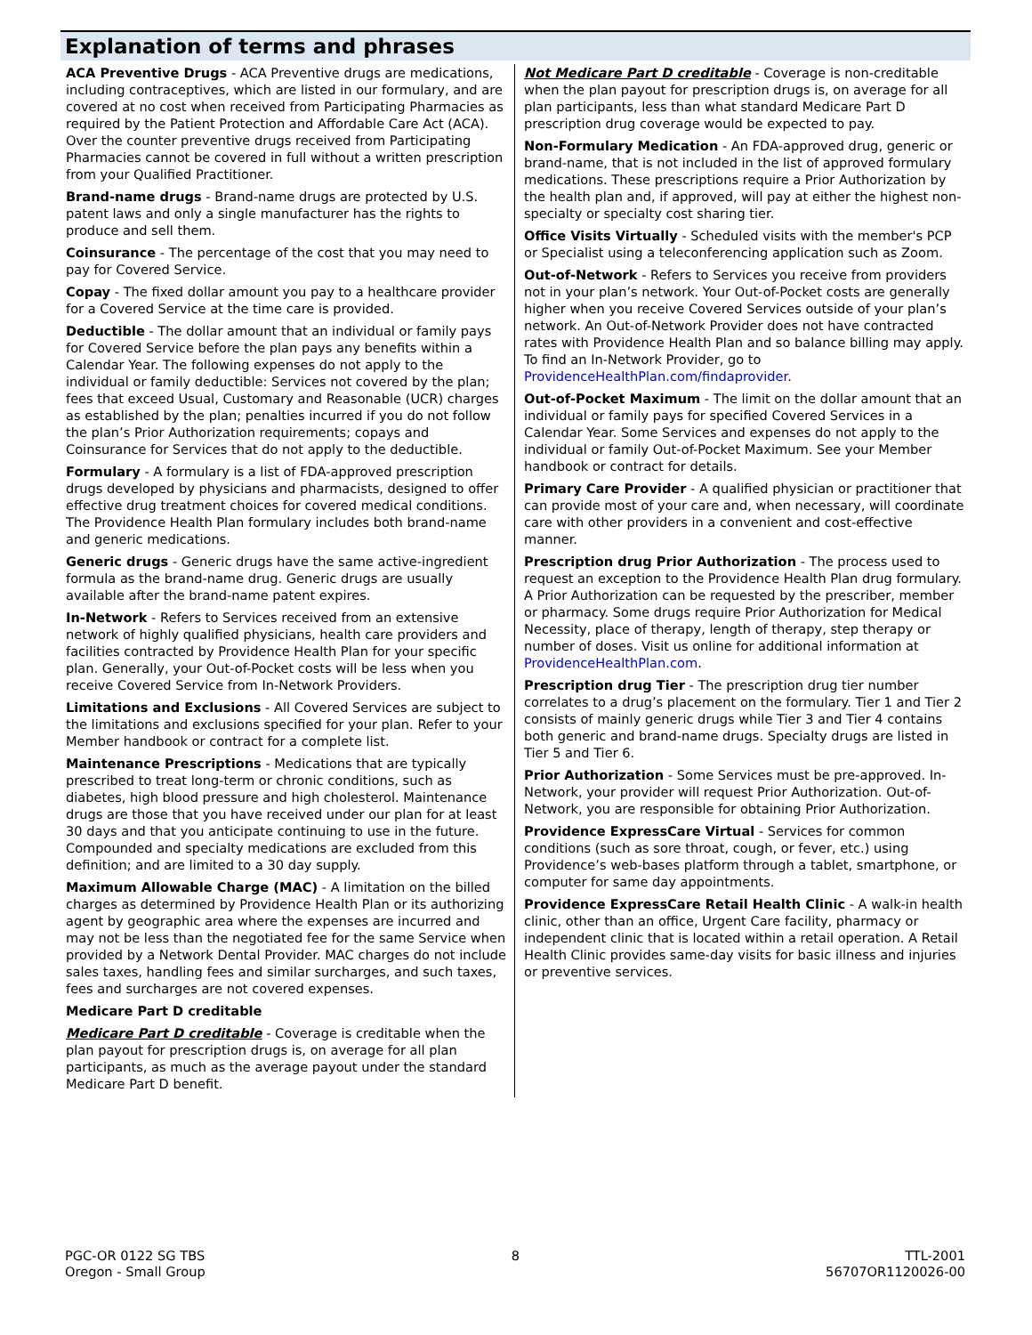Explanation of terms and phrases
ACA Preventive Drugs - ACA Preventive drugs are medications, including contraceptives, which are listed in our formulary, and are covered at no cost when received from Participating Pharmacies as required by the Patient Protection and Affordable Care Act (ACA). Over the counter preventive drugs received from Participating Pharmacies cannot be covered in full without a written prescription from your Qualified Practitioner.
Brand-name drugs - Brand-name drugs are protected by U.S. patent laws and only a single manufacturer has the rights to produce and sell them.
Coinsurance - The percentage of the cost that you may need to pay for Covered Service.
Copay - The fixed dollar amount you pay to a healthcare provider for a Covered Service at the time care is provided.
Deductible - The dollar amount that an individual or family pays for Covered Service before the plan pays any benefits within a Calendar Year. The following expenses do not apply to the individual or family deductible: Services not covered by the plan; fees that exceed Usual, Customary and Reasonable (UCR) charges as established by the plan; penalties incurred if you do not follow the plan’s Prior Authorization requirements; copays and Coinsurance for Services that do not apply to the deductible.
Formulary - A formulary is a list of FDA-approved prescription drugs developed by physicians and pharmacists, designed to offer effective drug treatment choices for covered medical conditions. The Providence Health Plan formulary includes both brand-name and generic medications.
Generic drugs - Generic drugs have the same active-ingredient formula as the brand-name drug. Generic drugs are usually available after the brand-name patent expires.
In-Network - Refers to Services received from an extensive network of highly qualified physicians, health care providers and facilities contracted by Providence Health Plan for your specific plan. Generally, your Out-of-Pocket costs will be less when you receive Covered Service from In-Network Providers.
Limitations and Exclusions - All Covered Services are subject to the limitations and exclusions specified for your plan. Refer to your Member handbook or contract for a complete list.
Maintenance Prescriptions - Medications that are typically prescribed to treat long-term or chronic conditions, such as diabetes, high blood pressure and high cholesterol. Maintenance drugs are those that you have received under our plan for at least 30 days and that you anticipate continuing to use in the future. Compounded and specialty medications are excluded from this definition; and are limited to a 30 day supply.
Maximum Allowable Charge (MAC) - A limitation on the billed charges as determined by Providence Health Plan or its authorizing agent by geographic area where the expenses are incurred and may not be less than the negotiated fee for the same Service when provided by a Network Dental Provider. MAC charges do not include sales taxes, handling fees and similar surcharges, and such taxes, fees and surcharges are not covered expenses.
Medicare Part D creditable
Medicare Part D creditable - Coverage is creditable when the plan payout for prescription drugs is, on average for all plan participants, as much as the average payout under the standard Medicare Part D benefit.
Not Medicare Part D creditable - Coverage is non-creditable when the plan payout for prescription drugs is, on average for all plan participants, less than what standard Medicare Part D prescription drug coverage would be expected to pay.
Non-Formulary Medication - An FDA-approved drug, generic or brand-name, that is not included in the list of approved formulary medications. These prescriptions require a Prior Authorization by the health plan and, if approved, will pay at either the highest non-specialty or specialty cost sharing tier.
Office Visits Virtually - Scheduled visits with the member's PCP or Specialist using a teleconferencing application such as Zoom.
Out-of-Network - Refers to Services you receive from providers not in your plan’s network. Your Out-of-Pocket costs are generally higher when you receive Covered Services outside of your plan’s network. An Out-of-Network Provider does not have contracted rates with Providence Health Plan and so balance billing may apply. To find an In-Network Provider, go to ProvidenceHealthPlan.com/findaprovider.
Out-of-Pocket Maximum - The limit on the dollar amount that an individual or family pays for specified Covered Services in a Calendar Year. Some Services and expenses do not apply to the individual or family Out-of-Pocket Maximum. See your Member handbook or contract for details.
Primary Care Provider - A qualified physician or practitioner that can provide most of your care and, when necessary, will coordinate care with other providers in a convenient and cost-effective manner.
Prescription drug Prior Authorization - The process used to request an exception to the Providence Health Plan drug formulary. A Prior Authorization can be requested by the prescriber, member or pharmacy. Some drugs require Prior Authorization for Medical Necessity, place of therapy, length of therapy, step therapy or number of doses. Visit us online for additional information at ProvidenceHealthPlan.com.
Prescription drug Tier - The prescription drug tier number correlates to a drug’s placement on the formulary. Tier 1 and Tier 2 consists of mainly generic drugs while Tier 3 and Tier 4 contains both generic and brand-name drugs. Specialty drugs are listed in Tier 5 and Tier 6.
Prior Authorization - Some Services must be pre-approved. In-Network, your provider will request Prior Authorization. Out-of-Network, you are responsible for obtaining Prior Authorization.
Providence ExpressCare Virtual - Services for common conditions (such as sore throat, cough, or fever, etc.) using Providence’s web-bases platform through a tablet, smartphone, or computer for same day appointments.
Providence ExpressCare Retail Health Clinic - A walk-in health clinic, other than an office, Urgent Care facility, pharmacy or independent clinic that is located within a retail operation. A Retail Health Clinic provides same-day visits for basic illness and injuries or preventive services.
PGC-OR 0122 SG TBS
Oregon - Small Group
8 TTL-2001
56707OR1120026-00